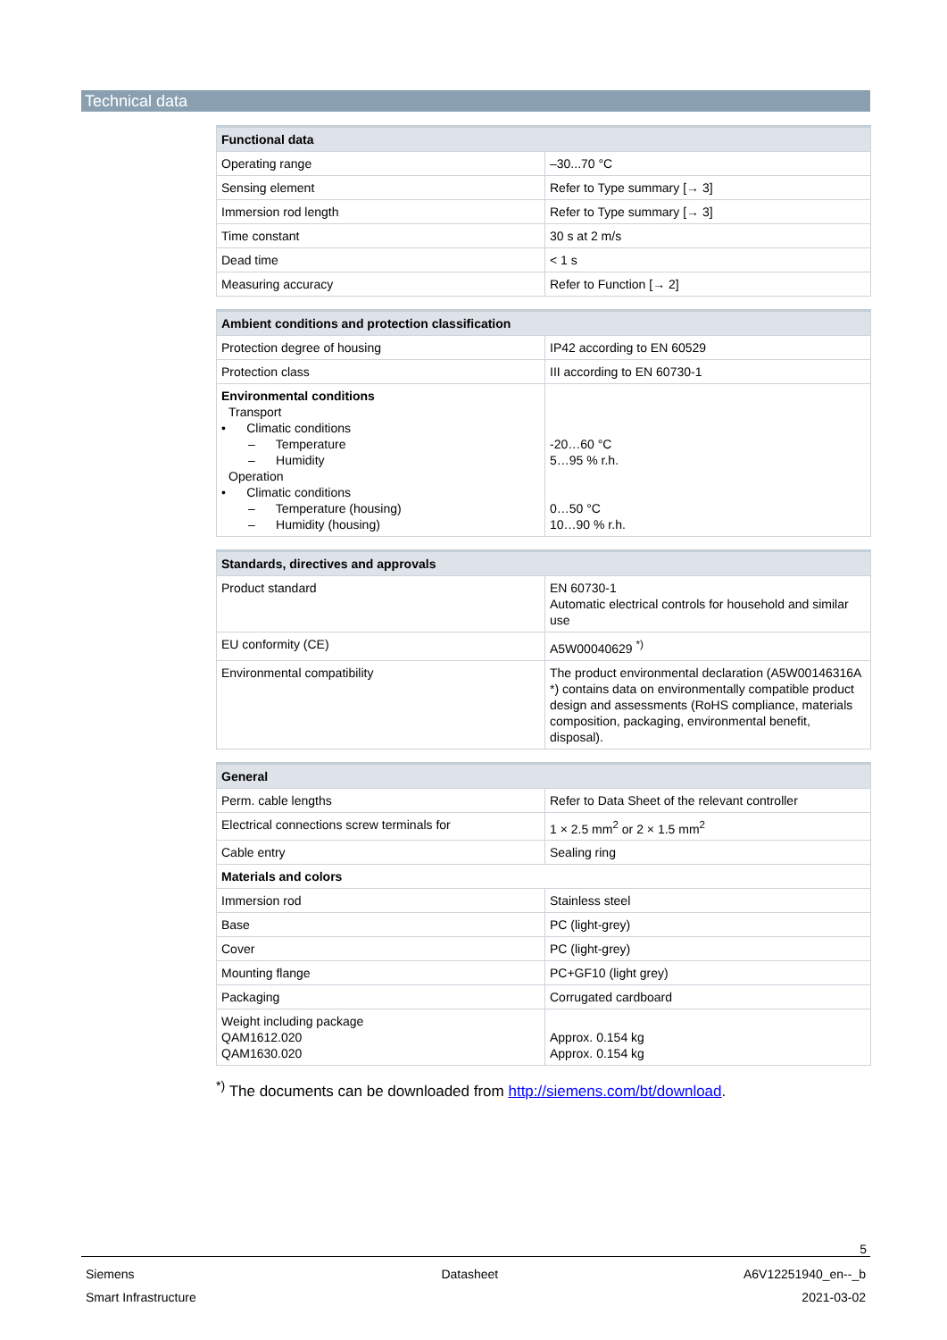Technical data
| Functional data | |
| --- | --- |
| Operating range | –30...70 °C |
| Sensing element | Refer to Type summary [→ 3] |
| Immersion rod length | Refer to Type summary [→ 3] |
| Time constant | 30 s at 2 m/s |
| Dead time | < 1 s |
| Measuring accuracy | Refer to Function [→ 2] |
| Ambient conditions and protection classification | |
| --- | --- |
| Protection degree of housing | IP42 according to EN 60529 |
| Protection class | III according to EN 60730-1 |
| Environmental conditions Transport • Climatic conditions – Temperature – Humidity Operation • Climatic conditions – Temperature (housing) – Humidity (housing) | -20…60 °C 5…95 % r.h. 0…50 °C 10…90 % r.h. |
| Standards, directives and approvals | |
| --- | --- |
| Product standard | EN 60730-1 Automatic electrical controls for household and similar use |
| EU conformity (CE) | A5W00040629 <sup>*)</sup> |
| Environmental compatibility | The product environmental declaration (A5W00146316A *) contains data on environmentally compatible product design and assessments (RoHS compliance, materials composition, packaging, environmental benefit, disposal). |
| General | |
| --- | --- |
| Perm. cable lengths | Refer to Data Sheet of the relevant controller |
| Electrical connections screw terminals for | 1 × 2.5 mm<sup>2</sup> or 2 × 1.5 mm<sup>2</sup> |
| Cable entry | Sealing ring |
| Materials and colors | |
| Immersion rod | Stainless steel |
| Base | PC (light-grey) |
| Cover | PC (light-grey) |
| Mounting flange | PC+GF10 (light grey) |
| Packaging | Corrugated cardboard |
| Weight including package QAM1612.020 QAM1630.020 | Approx. 0.154 kg Approx. 0.154 kg |
<sup>*)</sup> The documents can be downloaded from http://siemens.com/bt/download.
5
Siemens
Smart Infrastructure
Datasheet A6V12251940_en--_b
2021-03-02